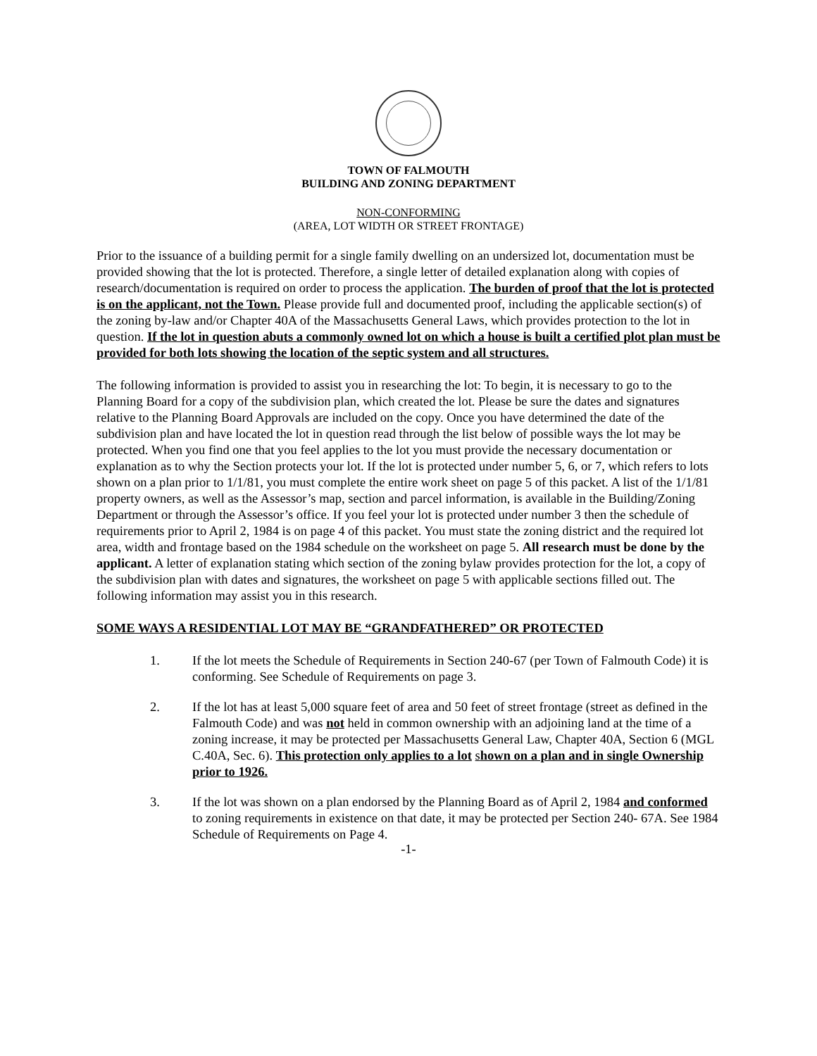TOWN OF FALMOUTH
BUILDING AND ZONING DEPARTMENT
NON-CONFORMING
(AREA, LOT WIDTH OR STREET FRONTAGE)
Prior to the issuance of a building permit for a single family dwelling on an undersized lot, documentation must be provided showing that the lot is protected. Therefore, a single letter of detailed explanation along with copies of research/documentation is required on order to process the application. The burden of proof that the lot is protected is on the applicant, not the Town. Please provide full and documented proof, including the applicable section(s) of the zoning by-law and/or Chapter 40A of the Massachusetts General Laws, which provides protection to the lot in question. If the lot in question abuts a commonly owned lot on which a house is built a certified plot plan must be provided for both lots showing the location of the septic system and all structures.
The following information is provided to assist you in researching the lot: To begin, it is necessary to go to the Planning Board for a copy of the subdivision plan, which created the lot. Please be sure the dates and signatures relative to the Planning Board Approvals are included on the copy. Once you have determined the date of the subdivision plan and have located the lot in question read through the list below of possible ways the lot may be protected. When you find one that you feel applies to the lot you must provide the necessary documentation or explanation as to why the Section protects your lot. If the lot is protected under number 5, 6, or 7, which refers to lots shown on a plan prior to 1/1/81, you must complete the entire work sheet on page 5 of this packet. A list of the 1/1/81 property owners, as well as the Assessor’s map, section and parcel information, is available in the Building/Zoning Department or through the Assessor’s office. If you feel your lot is protected under number 3 then the schedule of requirements prior to April 2, 1984 is on page 4 of this packet. You must state the zoning district and the required lot area, width and frontage based on the 1984 schedule on the worksheet on page 5. All research must be done by the applicant. A letter of explanation stating which section of the zoning bylaw provides protection for the lot, a copy of the subdivision plan with dates and signatures, the worksheet on page 5 with applicable sections filled out. The following information may assist you in this research.
SOME WAYS A RESIDENTIAL LOT MAY BE “GRANDFATHERED” OR PROTECTED
1. If the lot meets the Schedule of Requirements in Section 240-67 (per Town of Falmouth Code) it is conforming. See Schedule of Requirements on page 3.
2. If the lot has at least 5,000 square feet of area and 50 feet of street frontage (street as defined in the Falmouth Code) and was not held in common ownership with an adjoining land at the time of a zoning increase, it may be protected per Massachusetts General Law, Chapter 40A, Section 6 (MGL C.40A, Sec. 6). This protection only applies to a lot shown on a plan and in single Ownership prior to 1926.
3. If the lot was shown on a plan endorsed by the Planning Board as of April 2, 1984 and conformed to zoning requirements in existence on that date, it may be protected per Section 240- 67A. See 1984 Schedule of Requirements on Page 4.
-1-